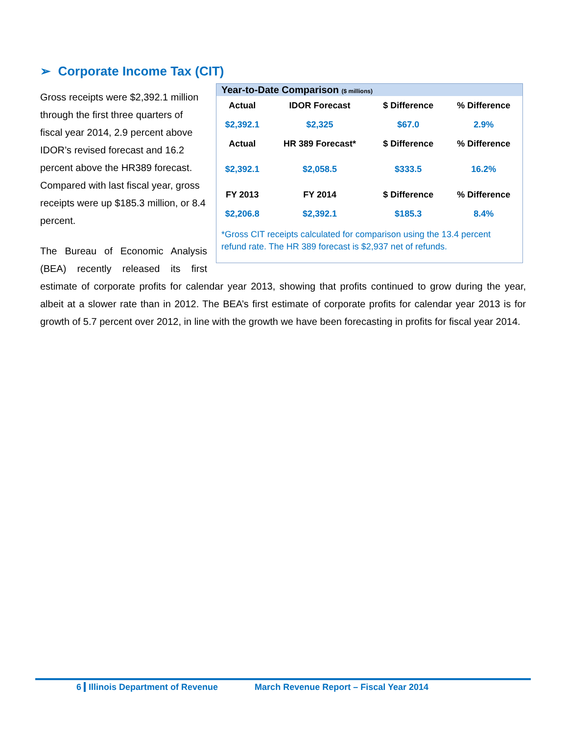➢ Corporate Income Tax (CIT)
Year-to-Date Comparison ($ millions)
| Actual | IDOR Forecast | $ Difference | % Difference |
| --- | --- | --- | --- |
| $2,392.1 | $2,325 | $67.0 | 2.9% |
| Actual | HR 389 Forecast* | $ Difference | % Difference |
| $2,392.1 | $2,058.5 | $333.5 | 16.2% |
| FY 2013 | FY 2014 | $ Difference | % Difference |
| $2,206.8 | $2,392.1 | $185.3 | 8.4% |
*Gross CIT receipts calculated for comparison using the 13.4 percent refund rate. The HR 389 forecast is $2,937 net of refunds.
Gross receipts were $2,392.1 million through the first three quarters of fiscal year 2014, 2.9 percent above IDOR’s revised forecast and 16.2 percent above the HR389 forecast. Compared with last fiscal year, gross receipts were up $185.3 million, or 8.4 percent.
The Bureau of Economic Analysis (BEA) recently released its first estimate of corporate profits for calendar year 2013, showing that profits continued to grow during the year, albeit at a slower rate than in 2012. The BEA’s first estimate of corporate profits for calendar year 2013 is for growth of 5.7 percent over 2012, in line with the growth we have been forecasting in profits for fiscal year 2014.
6 Illinois Department of Revenue March Revenue Report – Fiscal Year 2014